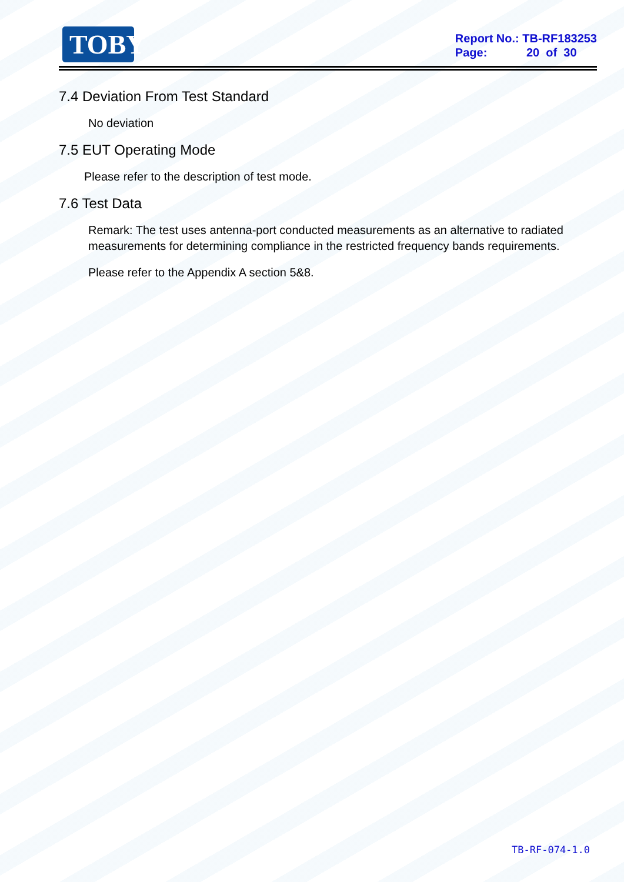TOBY
Report No.: TB-RF183253
Page: 20 of 30
7.4 Deviation From Test Standard
No deviation
7.5 EUT Operating Mode
Please refer to the description of test mode.
7.6 Test Data
Remark: The test uses antenna-port conducted measurements as an alternative to radiated measurements for determining compliance in the restricted frequency bands requirements.
Please refer to the Appendix A section 5&8.
TB-RF-074-1.0